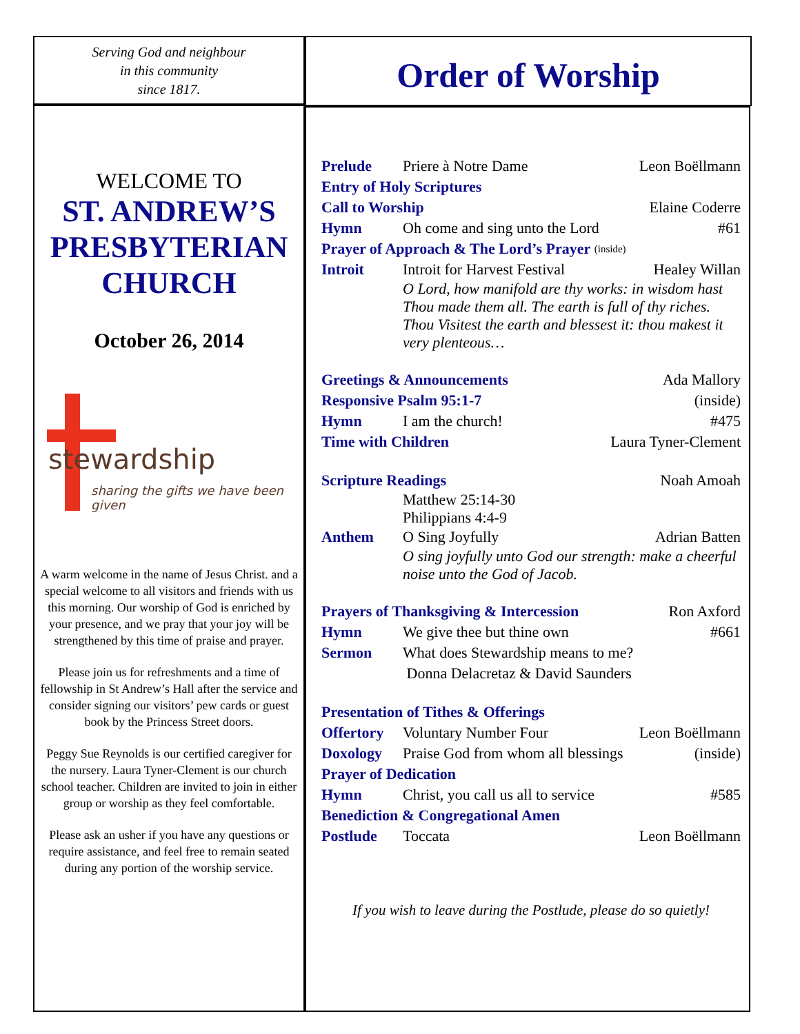Serving God and neighbour
in this community
since 1817.
Order of Worship
WELCOME TO
ST. ANDREW’S PRESBYTERIAN CHURCH
October 26, 2014
stewardship
sharing the gifts we have been given
A warm welcome in the name of Jesus Christ. and a special welcome to all visitors and friends with us this morning. Our worship of God is enriched by your presence, and we pray that your joy will be strengthened by this time of praise and prayer.
Please join us for refreshments and a time of fellowship in St Andrew’s Hall after the service and consider signing our visitors’ pew cards or guest book by the Princess Street doors.
Peggy Sue Reynolds is our certified caregiver for the nursery. Laura Tyner-Clement is our church school teacher. Children are invited to join in either group or worship as they feel comfortable.
Please ask an usher if you have any questions or require assistance, and feel free to remain seated during any portion of the worship service.
Prelude Priere à Notre Dame Leon Boëllmann
Entry of Holy Scriptures
Call to Worship Elaine Coderre
Hymn Oh come and sing unto the Lord #61
Prayer of Approach & The Lord’s Prayer (inside)
Introit Introit for Harvest Festival Healey Willan
O Lord, how manifold are thy works: in wisdom hast Thou made them all. The earth is full of thy riches. Thou Visitest the earth and blessest it: thou makest it very plenteous…
Greetings & Announcements Ada Mallory
Responsive Psalm 95:1-7 (inside)
Hymn I am the church! #475
Time with Children Laura Tyner-Clement
Scripture Readings Noah Amoah
Matthew 25:14-30
Philippians 4:4-9
Anthem O Sing Joyfully Adrian Batten
O sing joyfully unto God our strength: make a cheerful noise unto the God of Jacob.
Prayers of Thanksgiving & Intercession Ron Axford
Hymn We give thee but thine own #661
Sermon What does Stewardship means to me?
Donna Delacretaz & David Saunders
Presentation of Tithes & Offerings
Offertory Voluntary Number Four Leon Boëllmann
Doxology Praise God from whom all blessings (inside)
Prayer of Dedication
Hymn Christ, you call us all to service #585
Benediction & Congregational Amen
Postlude Toccata Leon Boëllmann
If you wish to leave during the Postlude, please do so quietly!